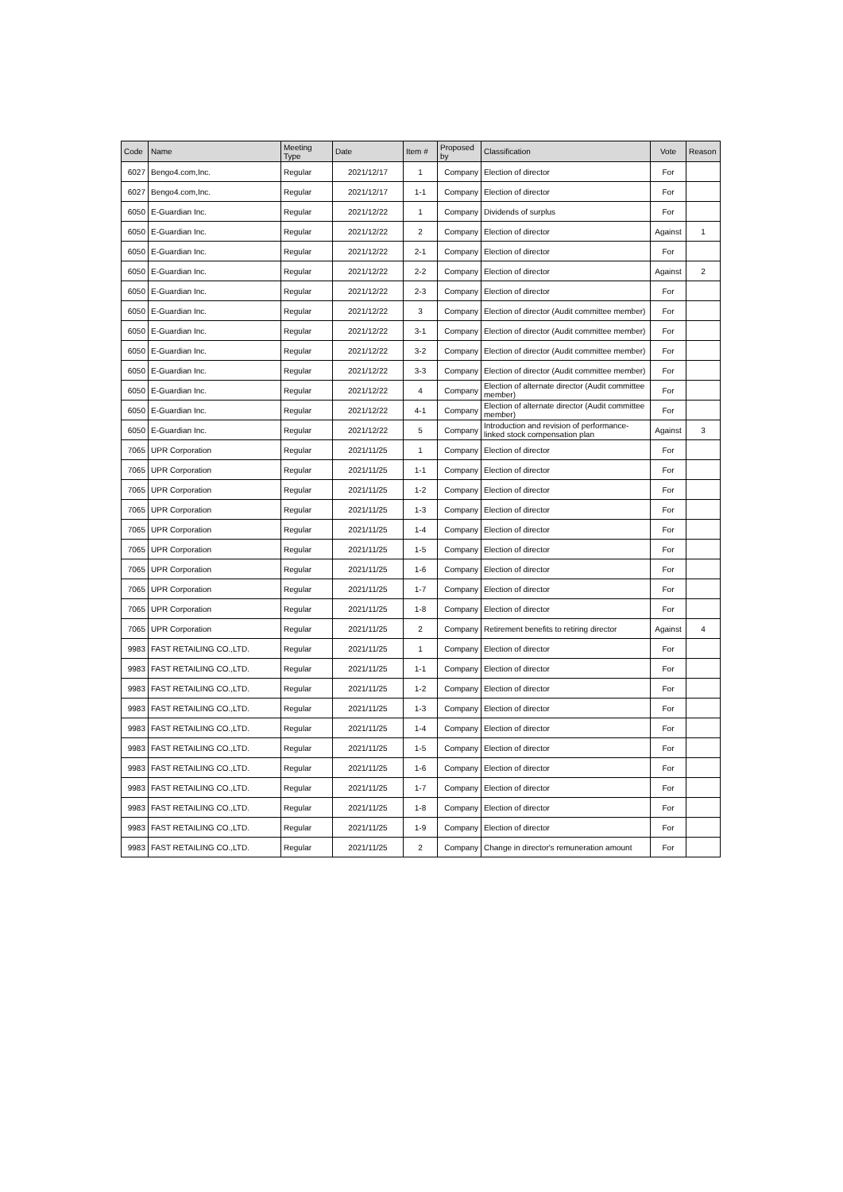| Code | Name | Meeting Type | Date | Item # | Proposed by | Classification | Vote | Reason |
| --- | --- | --- | --- | --- | --- | --- | --- | --- |
| 6027 | Bengo4.com,Inc. | Regular | 2021/12/17 | 1 | Company | Election of director | For | |
| 6027 | Bengo4.com,Inc. | Regular | 2021/12/17 | 1-1 | Company | Election of director | For | |
| 6050 | E-Guardian Inc. | Regular | 2021/12/22 | 1 | Company | Dividends of surplus | For | |
| 6050 | E-Guardian Inc. | Regular | 2021/12/22 | 2 | Company | Election of director | Against | 1 |
| 6050 | E-Guardian Inc. | Regular | 2021/12/22 | 2-1 | Company | Election of director | For | |
| 6050 | E-Guardian Inc. | Regular | 2021/12/22 | 2-2 | Company | Election of director | Against | 2 |
| 6050 | E-Guardian Inc. | Regular | 2021/12/22 | 2-3 | Company | Election of director | For | |
| 6050 | E-Guardian Inc. | Regular | 2021/12/22 | 3 | Company | Election of director (Audit committee member) | For | |
| 6050 | E-Guardian Inc. | Regular | 2021/12/22 | 3-1 | Company | Election of director (Audit committee member) | For | |
| 6050 | E-Guardian Inc. | Regular | 2021/12/22 | 3-2 | Company | Election of director (Audit committee member) | For | |
| 6050 | E-Guardian Inc. | Regular | 2021/12/22 | 3-3 | Company | Election of director (Audit committee member) | For | |
| 6050 | E-Guardian Inc. | Regular | 2021/12/22 | 4 | Company | Election of alternate director (Audit committee member) | For | |
| 6050 | E-Guardian Inc. | Regular | 2021/12/22 | 4-1 | Company | Election of alternate director (Audit committee member) | For | |
| 6050 | E-Guardian Inc. | Regular | 2021/12/22 | 5 | Company | Introduction and revision of performance-linked stock compensation plan | Against | 3 |
| 7065 | UPR Corporation | Regular | 2021/11/25 | 1 | Company | Election of director | For | |
| 7065 | UPR Corporation | Regular | 2021/11/25 | 1-1 | Company | Election of director | For | |
| 7065 | UPR Corporation | Regular | 2021/11/25 | 1-2 | Company | Election of director | For | |
| 7065 | UPR Corporation | Regular | 2021/11/25 | 1-3 | Company | Election of director | For | |
| 7065 | UPR Corporation | Regular | 2021/11/25 | 1-4 | Company | Election of director | For | |
| 7065 | UPR Corporation | Regular | 2021/11/25 | 1-5 | Company | Election of director | For | |
| 7065 | UPR Corporation | Regular | 2021/11/25 | 1-6 | Company | Election of director | For | |
| 7065 | UPR Corporation | Regular | 2021/11/25 | 1-7 | Company | Election of director | For | |
| 7065 | UPR Corporation | Regular | 2021/11/25 | 1-8 | Company | Election of director | For | |
| 7065 | UPR Corporation | Regular | 2021/11/25 | 2 | Company | Retirement benefits to retiring director | Against | 4 |
| 9983 | FAST RETAILING CO.,LTD. | Regular | 2021/11/25 | 1 | Company | Election of director | For | |
| 9983 | FAST RETAILING CO.,LTD. | Regular | 2021/11/25 | 1-1 | Company | Election of director | For | |
| 9983 | FAST RETAILING CO.,LTD. | Regular | 2021/11/25 | 1-2 | Company | Election of director | For | |
| 9983 | FAST RETAILING CO.,LTD. | Regular | 2021/11/25 | 1-3 | Company | Election of director | For | |
| 9983 | FAST RETAILING CO.,LTD. | Regular | 2021/11/25 | 1-4 | Company | Election of director | For | |
| 9983 | FAST RETAILING CO.,LTD. | Regular | 2021/11/25 | 1-5 | Company | Election of director | For | |
| 9983 | FAST RETAILING CO.,LTD. | Regular | 2021/11/25 | 1-6 | Company | Election of director | For | |
| 9983 | FAST RETAILING CO.,LTD. | Regular | 2021/11/25 | 1-7 | Company | Election of director | For | |
| 9983 | FAST RETAILING CO.,LTD. | Regular | 2021/11/25 | 1-8 | Company | Election of director | For | |
| 9983 | FAST RETAILING CO.,LTD. | Regular | 2021/11/25 | 1-9 | Company | Election of director | For | |
| 9983 | FAST RETAILING CO.,LTD. | Regular | 2021/11/25 | 2 | Company | Change in director's remuneration amount | For | |